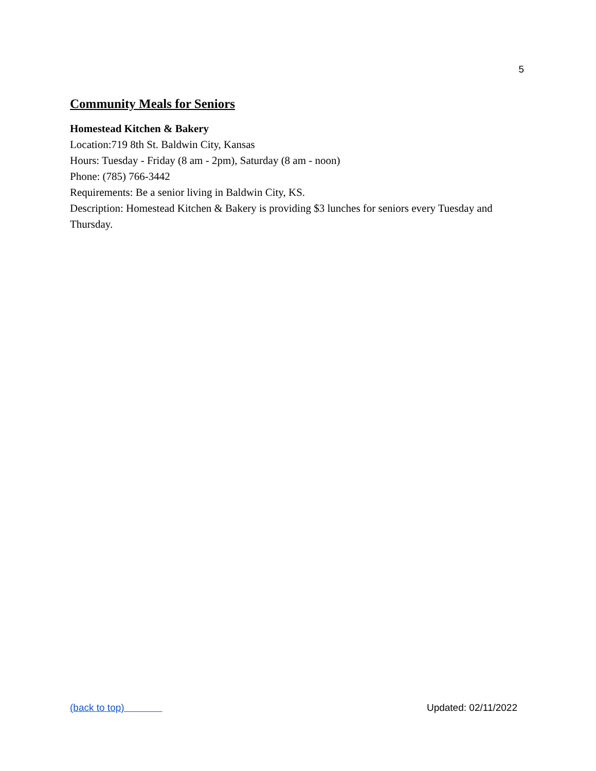5
Community Meals for Seniors
Homestead Kitchen & Bakery
Location:719 8th St. Baldwin City, Kansas
Hours: Tuesday - Friday (8 am - 2pm), Saturday (8 am - noon)
Phone: (785) 766-3442
Requirements: Be a senior living in Baldwin City, KS.
Description: Homestead Kitchen & Bakery is providing $3 lunches for seniors every Tuesday and Thursday.
(back to top) Updated: 02/11/2022